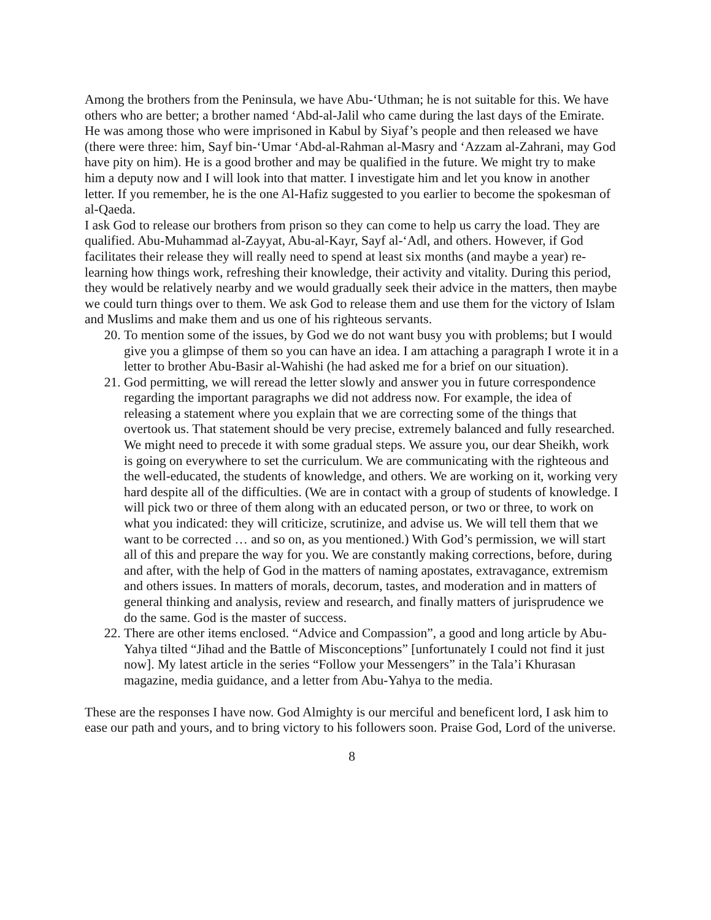Among the brothers from the Peninsula, we have Abu-‘Uthman; he is not suitable for this. We have others who are better; a brother named ‘Abd-al-Jalil who came during the last days of the Emirate. He was among those who were imprisoned in Kabul by Siyaf’s people and then released we have (there were three: him, Sayf bin-‘Umar ‘Abd-al-Rahman al-Masry and ‘Azzam al-Zahrani, may God have pity on him). He is a good brother and may be qualified in the future. We might try to make him a deputy now and I will look into that matter. I investigate him and let you know in another letter. If you remember, he is the one Al-Hafiz suggested to you earlier to become the spokesman of al-Qaeda.
I ask God to release our brothers from prison so they can come to help us carry the load. They are qualified. Abu-Muhammad al-Zayyat, Abu-al-Kayr, Sayf al-‘Adl, and others. However, if God facilitates their release they will really need to spend at least six months (and maybe a year) re-learning how things work, refreshing their knowledge, their activity and vitality. During this period, they would be relatively nearby and we would gradually seek their advice in the matters, then maybe we could turn things over to them. We ask God to release them and use them for the victory of Islam and Muslims and make them and us one of his righteous servants.
20. To mention some of the issues, by God we do not want busy you with problems; but I would give you a glimpse of them so you can have an idea. I am attaching a paragraph I wrote it in a letter to brother Abu-Basir al-Wahishi (he had asked me for a brief on our situation).
21. God permitting, we will reread the letter slowly and answer you in future correspondence regarding the important paragraphs we did not address now. For example, the idea of releasing a statement where you explain that we are correcting some of the things that overtook us. That statement should be very precise, extremely balanced and fully researched. We might need to precede it with some gradual steps. We assure you, our dear Sheikh, work is going on everywhere to set the curriculum. We are communicating with the righteous and the well-educated, the students of knowledge, and others. We are working on it, working very hard despite all of the difficulties. (We are in contact with a group of students of knowledge. I will pick two or three of them along with an educated person, or two or three, to work on what you indicated: they will criticize, scrutinize, and advise us. We will tell them that we want to be corrected … and so on, as you mentioned.) With God’s permission, we will start all of this and prepare the way for you. We are constantly making corrections, before, during and after, with the help of God in the matters of naming apostates, extravagance, extremism and others issues. In matters of morals, decorum, tastes, and moderation and in matters of general thinking and analysis, review and research, and finally matters of jurisprudence we do the same. God is the master of success.
22. There are other items enclosed. “Advice and Compassion”, a good and long article by Abu-Yahya tilted “Jihad and the Battle of Misconceptions” [unfortunately I could not find it just now]. My latest article in the series “Follow your Messengers” in the Tala’i Khurasan magazine, media guidance, and a letter from Abu-Yahya to the media.
These are the responses I have now. God Almighty is our merciful and beneficent lord, I ask him to ease our path and yours, and to bring victory to his followers soon. Praise God, Lord of the universe.
8